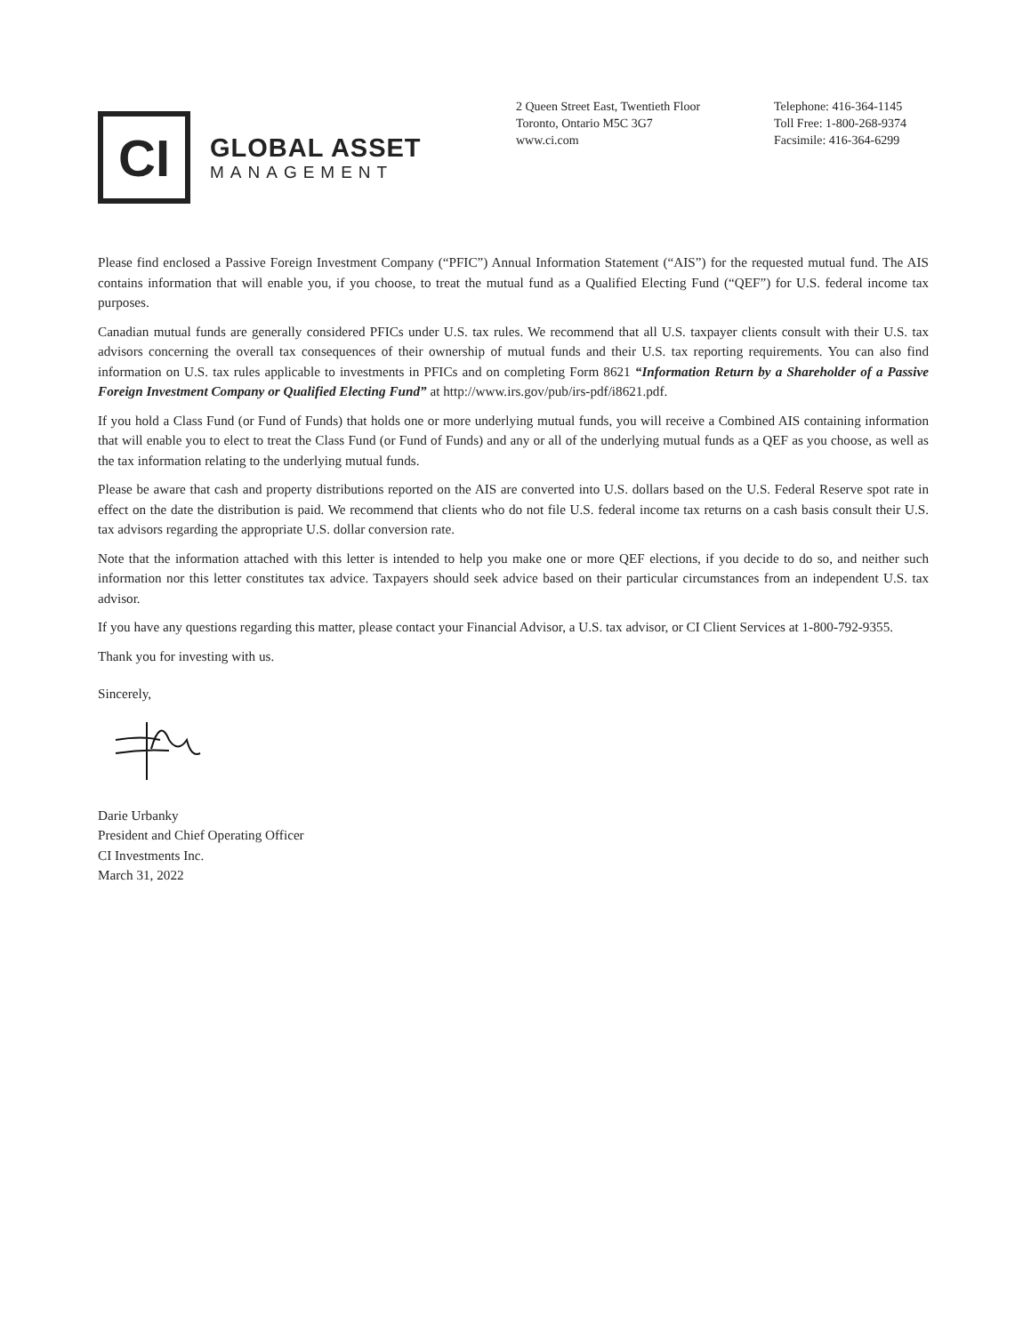CI
GLOBAL ASSET
MANAGEMENT
2 Queen Street East, Twentieth Floor
Toronto, Ontario M5C 3G7
www.ci.com
Telephone: 416-364-1145
Toll Free: 1-800-268-9374
Facsimile: 416-364-6299
Please find enclosed a Passive Foreign Investment Company (“PFIC”) Annual Information Statement (“AIS”) for the requested mutual fund. The AIS contains information that will enable you, if you choose, to treat the mutual fund as a Qualified Electing Fund (“QEF”) for U.S. federal income tax purposes.
Canadian mutual funds are generally considered PFICs under U.S. tax rules. We recommend that all U.S. taxpayer clients consult with their U.S. tax advisors concerning the overall tax consequences of their ownership of mutual funds and their U.S. tax reporting requirements. You can also find information on U.S. tax rules applicable to investments in PFICs and on completing Form 8621 “Information Return by a Shareholder of a Passive Foreign Investment Company or Qualified Electing Fund” at http://www.irs.gov/pub/irs-pdf/i8621.pdf.
If you hold a Class Fund (or Fund of Funds) that holds one or more underlying mutual funds, you will receive a Combined AIS containing information that will enable you to elect to treat the Class Fund (or Fund of Funds) and any or all of the underlying mutual funds as a QEF as you choose, as well as the tax information relating to the underlying mutual funds.
Please be aware that cash and property distributions reported on the AIS are converted into U.S. dollars based on the U.S. Federal Reserve spot rate in effect on the date the distribution is paid. We recommend that clients who do not file U.S. federal income tax returns on a cash basis consult their U.S. tax advisors regarding the appropriate U.S. dollar conversion rate.
Note that the information attached with this letter is intended to help you make one or more QEF elections, if you decide to do so, and neither such information nor this letter constitutes tax advice. Taxpayers should seek advice based on their particular circumstances from an independent U.S. tax advisor.
If you have any questions regarding this matter, please contact your Financial Advisor, a U.S. tax advisor, or CI Client Services at 1-800-792-9355.
Thank you for investing with us.
Sincerely,
Darie Urbanky
President and Chief Operating Officer
CI Investments Inc.
March 31, 2022